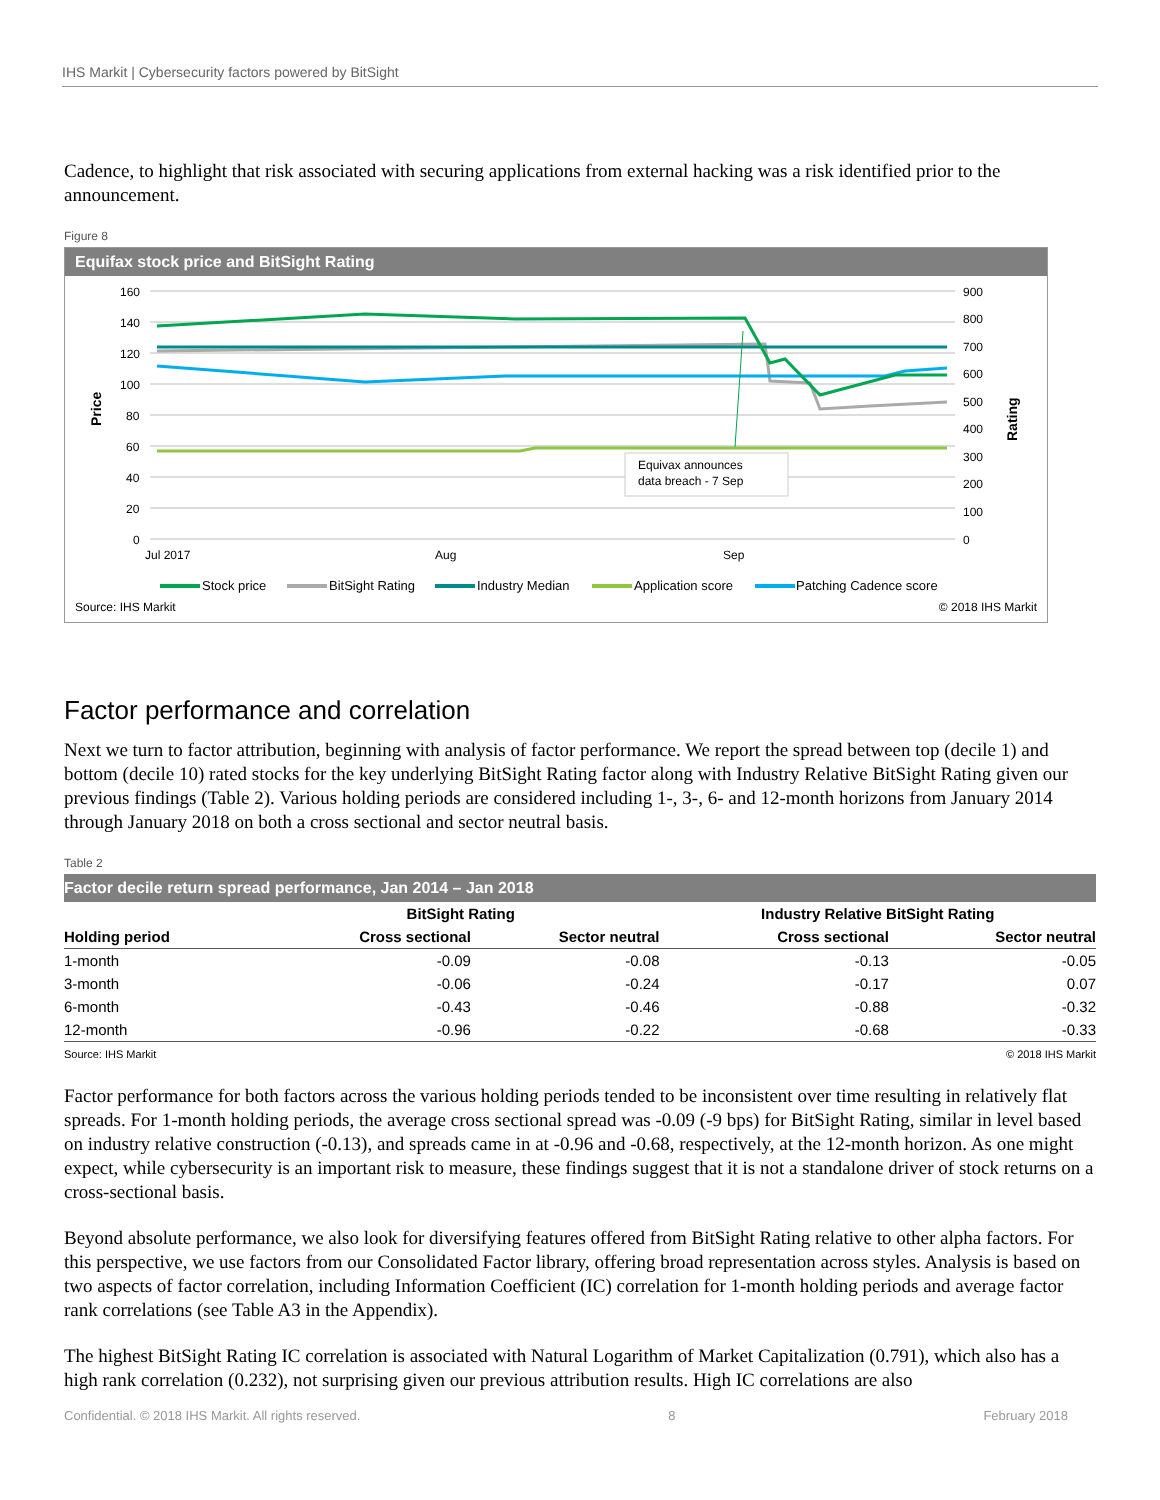IHS Markit | Cybersecurity factors powered by BitSight
Cadence, to highlight that risk associated with securing applications from external hacking was a risk identified prior to the announcement.
Figure 8
Equifax stock price and BitSight Rating
160
140
120
100
80
60
40
20
0
900
800
700
600
500
400
300
200
100
0
Price
Rating
Jul 2017
Aug
Sep
Equivax announces
data breach - 7 Sep
Stock price
BitSight Rating
Industry Median
Application score
Patching Cadence score
Source: IHS Markit © 2018 IHS Markit
Factor performance and correlation
Next we turn to factor attribution, beginning with analysis of factor performance. We report the spread between top (decile 1) and bottom (decile 10) rated stocks for the key underlying BitSight Rating factor along with Industry Relative BitSight Rating given our previous findings (Table 2). Various holding periods are considered including 1-, 3-, 6- and 12-month horizons from January 2014 through January 2018 on both a cross sectional and sector neutral basis.
Table 2
Factor decile return spread performance, Jan 2014 – Jan 2018
| | BitSight Rating | | Industry Relative BitSight Rating | |
| --- | --- | --- | --- | --- |
| Holding period | Cross sectional | Sector neutral | Cross sectional | Sector neutral |
| 1-month | -0.09 | -0.08 | -0.13 | -0.05 |
| 3-month | -0.06 | -0.24 | -0.17 | 0.07 |
| 6-month | -0.43 | -0.46 | -0.88 | -0.32 |
| 12-month | -0.96 | -0.22 | -0.68 | -0.33 |
Source: IHS Markit © 2018 IHS Markit
Factor performance for both factors across the various holding periods tended to be inconsistent over time resulting in relatively flat spreads. For 1-month holding periods, the average cross sectional spread was -0.09 (-9 bps) for BitSight Rating, similar in level based on industry relative construction (-0.13), and spreads came in at -0.96 and -0.68, respectively, at the 12-month horizon. As one might expect, while cybersecurity is an important risk to measure, these findings suggest that it is not a standalone driver of stock returns on a cross-sectional basis.
Beyond absolute performance, we also look for diversifying features offered from BitSight Rating relative to other alpha factors. For this perspective, we use factors from our Consolidated Factor library, offering broad representation across styles. Analysis is based on two aspects of factor correlation, including Information Coefficient (IC) correlation for 1-month holding periods and average factor rank correlations (see Table A3 in the Appendix).
The highest BitSight Rating IC correlation is associated with Natural Logarithm of Market Capitalization (0.791), which also has a high rank correlation (0.232), not surprising given our previous attribution results. High IC correlations are also
Confidential. © 2018 IHS Markit. All rights reserved. 8 February 2018